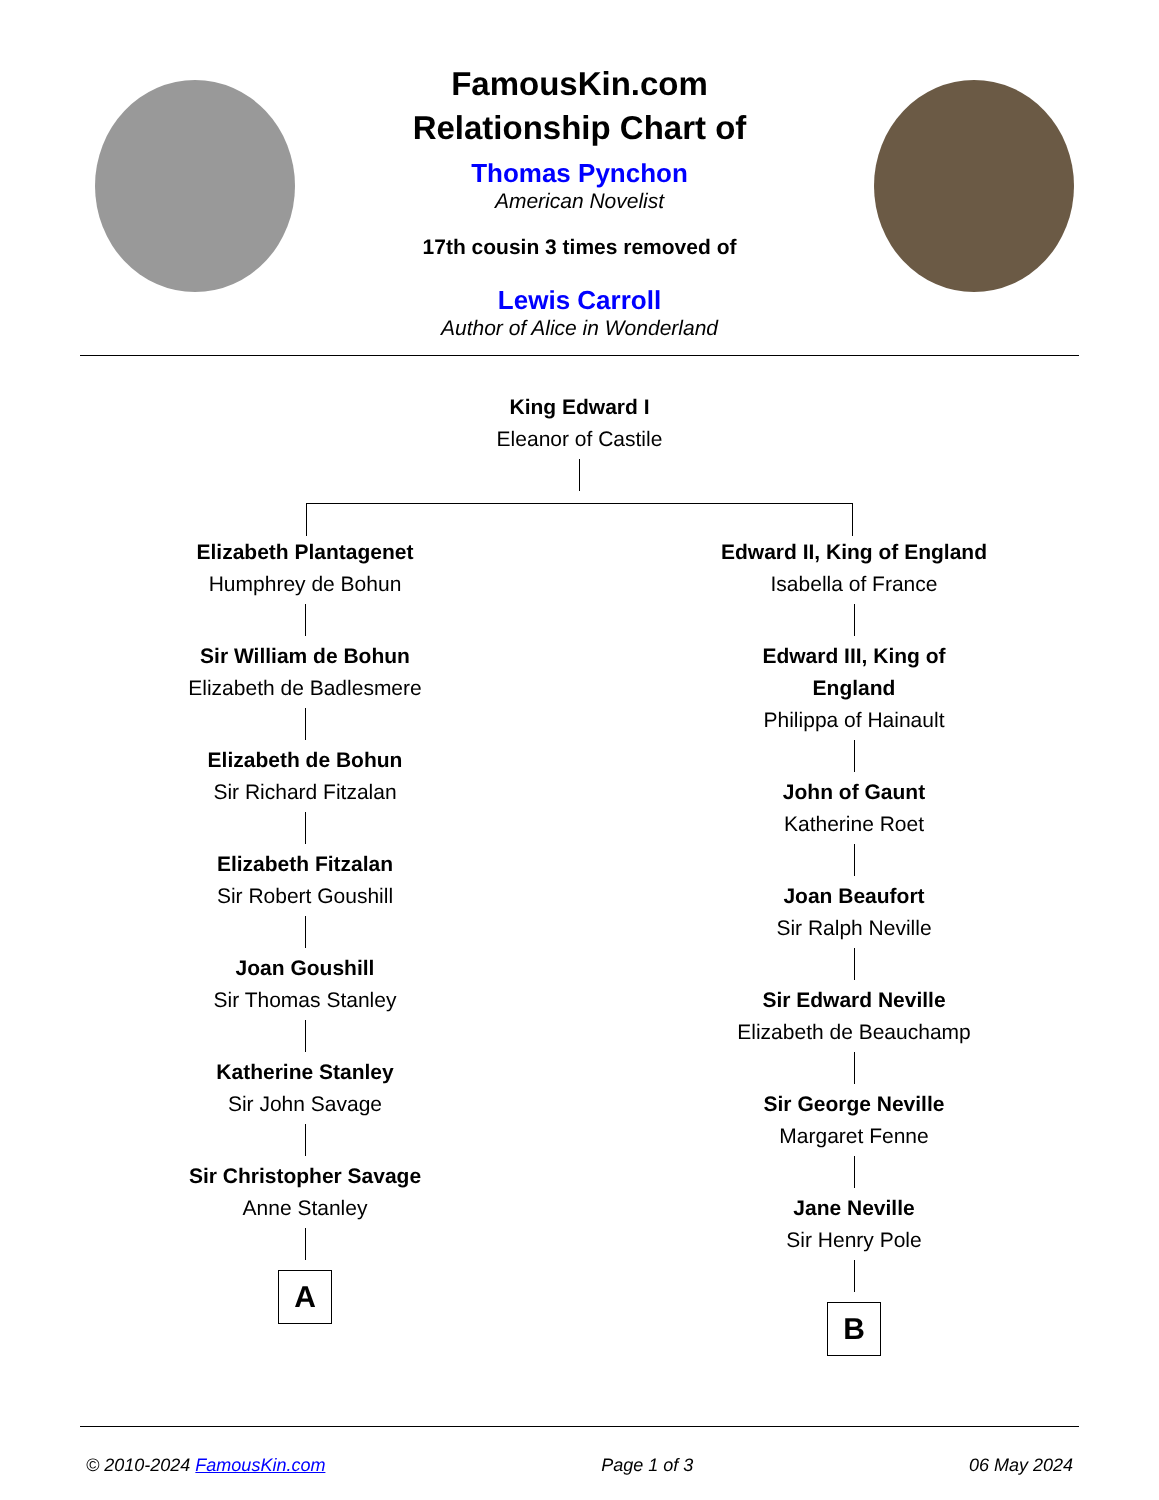FamousKin.com
Relationship Chart of
Thomas Pynchon
American Novelist
17th cousin 3 times removed of
Lewis Carroll
Author of Alice in Wonderland
King Edward I
Eleanor of Castile
Elizabeth Plantagenet
Humphrey de Bohun
Sir William de Bohun
Elizabeth de Badlesmere
Elizabeth de Bohun
Sir Richard Fitzalan
Elizabeth Fitzalan
Sir Robert Goushill
Joan Goushill
Sir Thomas Stanley
Katherine Stanley
Sir John Savage
Sir Christopher Savage
Anne Stanley
A
Edward II, King of England
Isabella of France
Edward III, King of England
Philippa of Hainault
John of Gaunt
Katherine Roet
Joan Beaufort
Sir Ralph Neville
Sir Edward Neville
Elizabeth de Beauchamp
Sir George Neville
Margaret Fenne
Jane Neville
Sir Henry Pole
B
© 2010-2024 FamousKin.com Page 1 of 3 06 May 2024